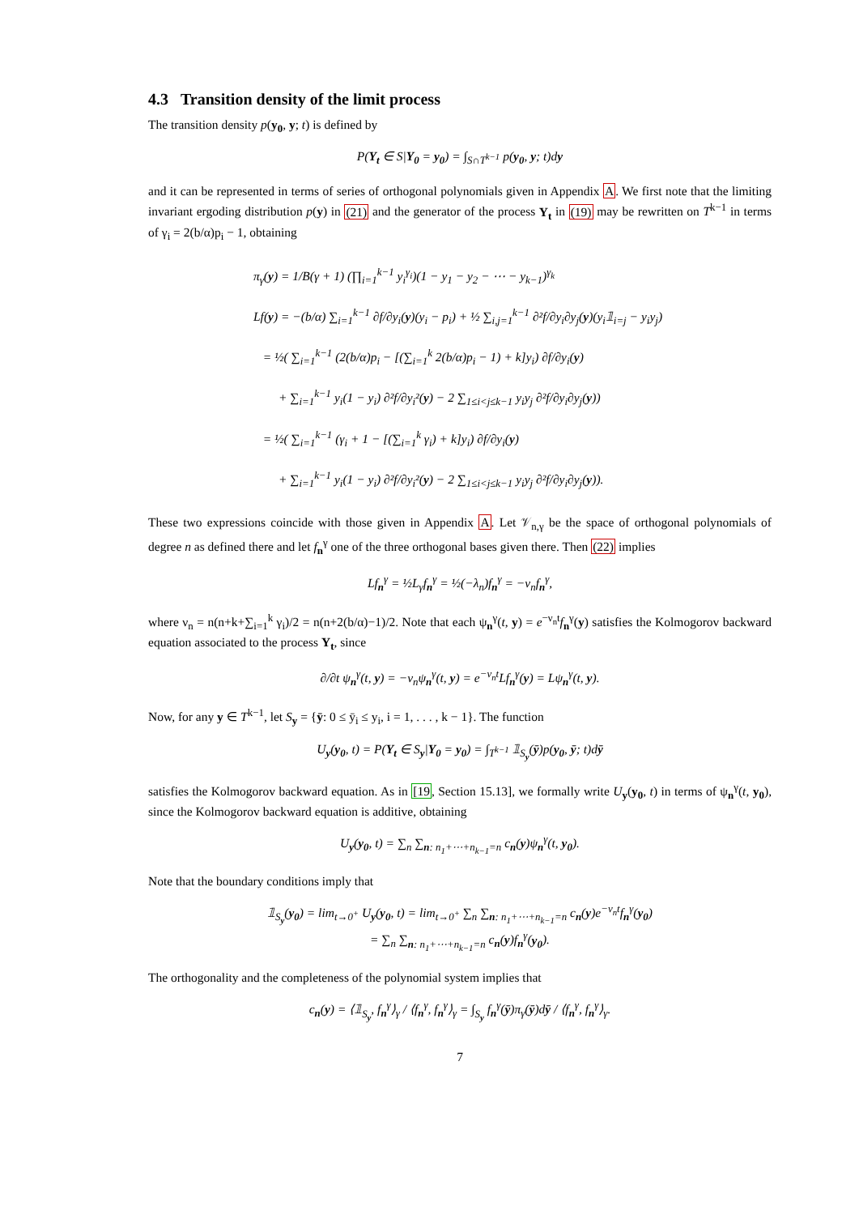4.3 Transition density of the limit process
The transition density p(y<sub>0</sub>, y; t) is defined by
P(Y<sub>t</sub> ∈ S|Y<sub>0</sub> = y<sub>0</sub>) = ∫<sub>S∩T<sup>k−1</sup></sub> p(y<sub>0</sub>, y; t)dy
and it can be represented in terms of series of orthogonal polynomials given in Appendix A. We first note that the limiting invariant ergoding distribution p(y) in (21) and the generator of the process Y<sub>t</sub> in (19) may be rewritten on T<sup>k−1</sup> in terms of γ<sub>i</sub> = 2(b/α)p<sub>i</sub> − 1, obtaining
π<sub>γ</sub>(y) = 1/B(γ + 1) (∏<sub>i=1</sub><sup>k−1</sup> y<sub>i</sub><sup>γ<sub>i</sub></sup>)(1 − y<sub>1</sub> − y<sub>2</sub> − ⋯ − y<sub>k−1</sub>)<sup>γ<sub>k</sub></sup>
Lf(y) = −(b/α) ∑<sub>i=1</sub><sup>k−1</sup> ∂f/∂y<sub>i</sub>(y)(y<sub>i</sub> − p<sub>i</sub>) + ½ ∑<sub>i,j=1</sub><sup>k−1</sup> ∂²f/∂y<sub>i</sub>∂y<sub>j</sub>(y)(y<sub>i</sub>𝟙<sub>i=j</sub> − y<sub>i</sub>y<sub>j</sub>)
= ½( ∑<sub>i=1</sub><sup>k−1</sup> (2(b/α)p<sub>i</sub> − [(∑<sub>i=1</sub><sup>k</sup> 2(b/α)p<sub>i</sub> − 1) + k]y<sub>i</sub>) ∂f/∂y<sub>i</sub>(y)
+ ∑<sub>i=1</sub><sup>k−1</sup> y<sub>i</sub>(1 − y<sub>i</sub>) ∂²f/∂y<sub>i</sub>²(y) − 2 ∑<sub>1≤i<j≤k−1</sub> y<sub>i</sub>y<sub>j</sub> ∂²f/∂y<sub>i</sub>∂y<sub>j</sub>(y))
= ½( ∑<sub>i=1</sub><sup>k−1</sup> (γ<sub>i</sub> + 1 − [(∑<sub>i=1</sub><sup>k</sup> γ<sub>i</sub>) + k]y<sub>i</sub>) ∂f/∂y<sub>i</sub>(y)
+ ∑<sub>i=1</sub><sup>k−1</sup> y<sub>i</sub>(1 − y<sub>i</sub>) ∂²f/∂y<sub>i</sub>²(y) − 2 ∑<sub>1≤i<j≤k−1</sub> y<sub>i</sub>y<sub>j</sub> ∂²f/∂y<sub>i</sub>∂y<sub>j</sub>(y)).
These two expressions coincide with those given in Appendix A. Let 𝒱<sub>n,γ</sub> be the space of orthogonal polynomials of degree n as defined there and let f<sub>n</sub><sup>γ</sup> one of the three orthogonal bases given there. Then (22) implies
Lf<sub>n</sub><sup>γ</sup> = ½L<sub>γ</sub>f<sub>n</sub><sup>γ</sup> = ½(−λ<sub>n</sub>)f<sub>n</sub><sup>γ</sup> = −ν<sub>n</sub>f<sub>n</sub><sup>γ</sup>,
where ν<sub>n</sub> = n(n+k+∑<sub>i=1</sub><sup>k</sup> γ<sub>i</sub>)/2 = n(n+2(b/α)−1)/2. Note that each ψ<sub>n</sub><sup>γ</sup>(t, y) = e<sup>−ν<sub>n</sub>t</sup>f<sub>n</sub><sup>γ</sup>(y) satisfies the Kolmogorov backward equation associated to the process Y<sub>t</sub>, since
∂/∂t ψ<sub>n</sub><sup>γ</sup>(t, y) = −ν<sub>n</sub>ψ<sub>n</sub><sup>γ</sup>(t, y) = e<sup>−ν<sub>n</sub>t</sup>Lf<sub>n</sub><sup>γ</sup>(y) = Lψ<sub>n</sub><sup>γ</sup>(t, y).
Now, for any y ∈ T<sup>k−1</sup>, let S<sub>y</sub> = {ȳ: 0 ≤ ȳ<sub>i</sub> ≤ y<sub>i</sub>, i = 1, . . . , k − 1}. The function
U<sub>y</sub>(y<sub>0</sub>, t) = P(Y<sub>t</sub> ∈ S<sub>y</sub>|Y<sub>0</sub> = y<sub>0</sub>) = ∫<sub>T<sup>k−1</sup></sub> 𝟙<sub>S<sub>y</sub></sub>(ȳ)p(y<sub>0</sub>, ȳ; t)dȳ
satisfies the Kolmogorov backward equation. As in [19, Section 15.13], we formally write U<sub>y</sub>(y<sub>0</sub>, t) in terms of ψ<sub>n</sub><sup>γ</sup>(t, y<sub>0</sub>), since the Kolmogorov backward equation is additive, obtaining
U<sub>y</sub>(y<sub>0</sub>, t) = ∑<sub>n</sub> ∑<sub>n: n<sub>1</sub>+⋯+n<sub>k−1</sub>=n</sub> c<sub>n</sub>(y)ψ<sub>n</sub><sup>γ</sup>(t, y<sub>0</sub>).
Note that the boundary conditions imply that
𝟙<sub>S<sub>y</sub></sub>(y<sub>0</sub>) = lim<sub>t→0<sup>+</sup></sub> U<sub>y</sub>(y<sub>0</sub>, t) = lim<sub>t→0<sup>+</sup></sub> ∑<sub>n</sub> ∑<sub>n: n<sub>1</sub>+⋯+n<sub>k−1</sub>=n</sub> c<sub>n</sub>(y)e<sup>−ν<sub>n</sub>t</sup>f<sub>n</sub><sup>γ</sup>(y<sub>0</sub>)
= ∑<sub>n</sub> ∑<sub>n: n<sub>1</sub>+⋯+n<sub>k−1</sub>=n</sub> c<sub>n</sub>(y)f<sub>n</sub><sup>γ</sup>(y<sub>0</sub>).
The orthogonality and the completeness of the polynomial system implies that
c<sub>n</sub>(y) = ⟨𝟙<sub>S<sub>y</sub></sub>, f<sub>n</sub><sup>γ</sup>⟩<sub>γ</sub> / ⟨f<sub>n</sub><sup>γ</sup>, f<sub>n</sub><sup>γ</sup>⟩<sub>γ</sub> = ∫<sub>S<sub>y</sub></sub> f<sub>n</sub><sup>γ</sup>(ȳ)π<sub>γ</sub>(ȳ)dȳ / ⟨f<sub>n</sub><sup>γ</sup>, f<sub>n</sub><sup>γ</sup>⟩<sub>γ</sub>.
7